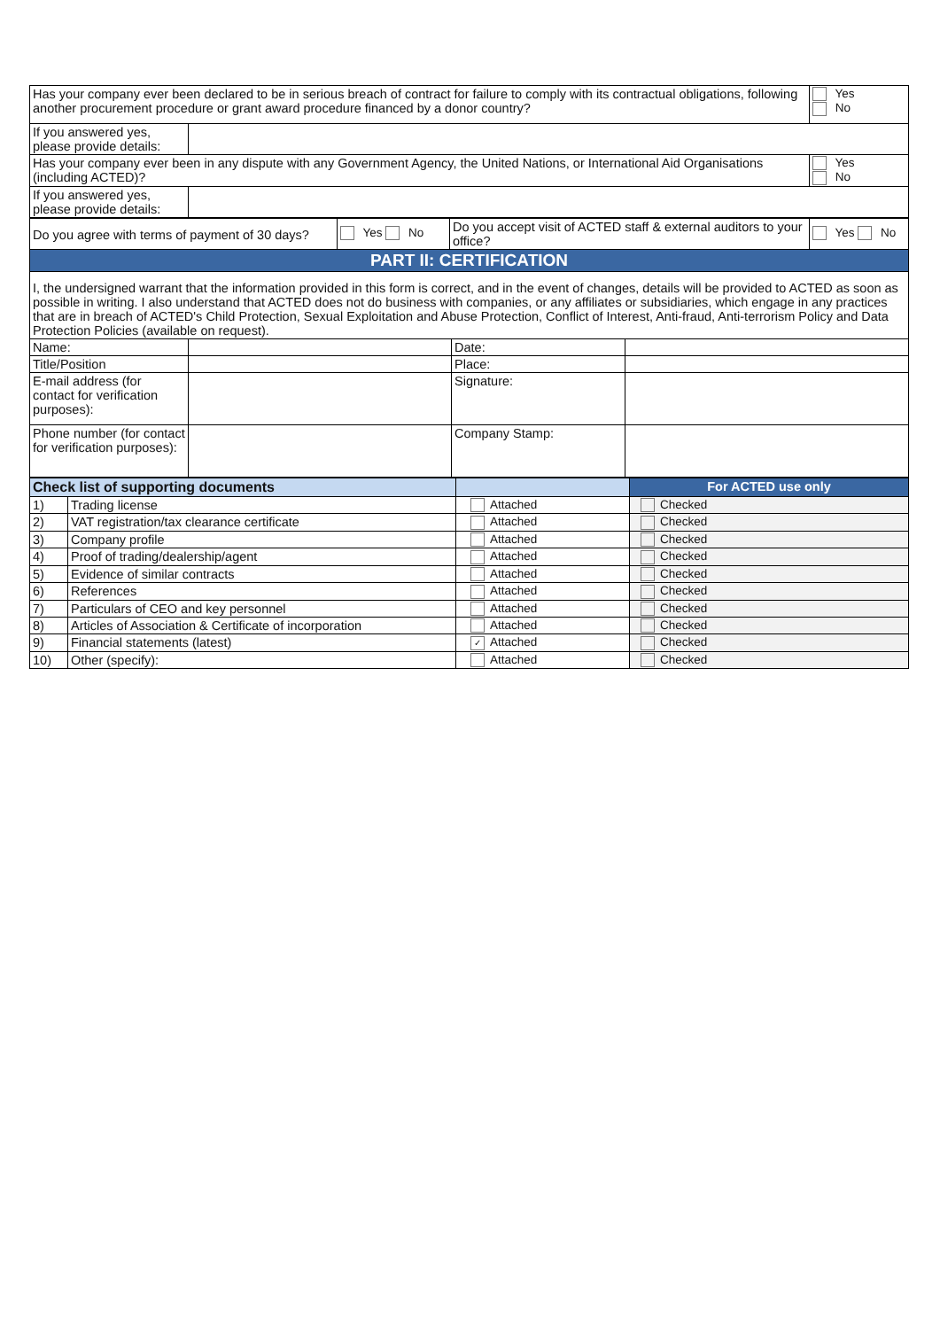| Has your company ever been declared to be in serious breach of contract for failure to comply with its contractual obligations, following another procurement procedure or grant award procedure financed by a donor country? | | Yes No |
| If you answered yes, please provide details: | | |
| Has your company ever been in any dispute with any Government Agency, the United Nations, or International Aid Organisations (including ACTED)? | | Yes No |
| If you answered yes, please provide details: | | |
| Do you agree with terms of payment of 30 days? | Yes No | Do you accept visit of ACTED staff & external auditors to your office? | Yes No |
| PART II: CERTIFICATION | | | |
| I, the undersigned warrant that the information provided in this form is correct, and in the event of changes, details will be provided to ACTED as soon as possible in writing. I also understand that ACTED does not do business with companies, or any affiliates or subsidiaries, which engage in any practices that are in breach of ACTED's Child Protection, Sexual Exploitation and Abuse Protection, Conflict of Interest, Anti-fraud, Anti-terrorism Policy and Data Protection Policies (available on request). | | | |
| Name: | | Date: | |
| Title/Position | | Place: | |
| E-mail address (for contact for verification purposes): | | Signature: | |
| Phone number (for contact for verification purposes): | | Company Stamp: | |
| Check list of supporting documents | | | For ACTED use only |
| 1) | Trading license | Attached | Checked |
| 2) | VAT registration/tax clearance certificate | Attached | Checked |
| 3) | Company profile | Attached | Checked |
| 4) | Proof of trading/dealership/agent | Attached | Checked |
| 5) | Evidence of similar contracts | Attached | Checked |
| 6) | References | Attached | Checked |
| 7) | Particulars of CEO and key personnel | Attached | Checked |
| 8) | Articles of Association & Certificate of incorporation | Attached | Checked |
| 9) | Financial statements (latest) | ✓ Attached | Checked |
| 10) | Other (specify): | Attached | Checked |